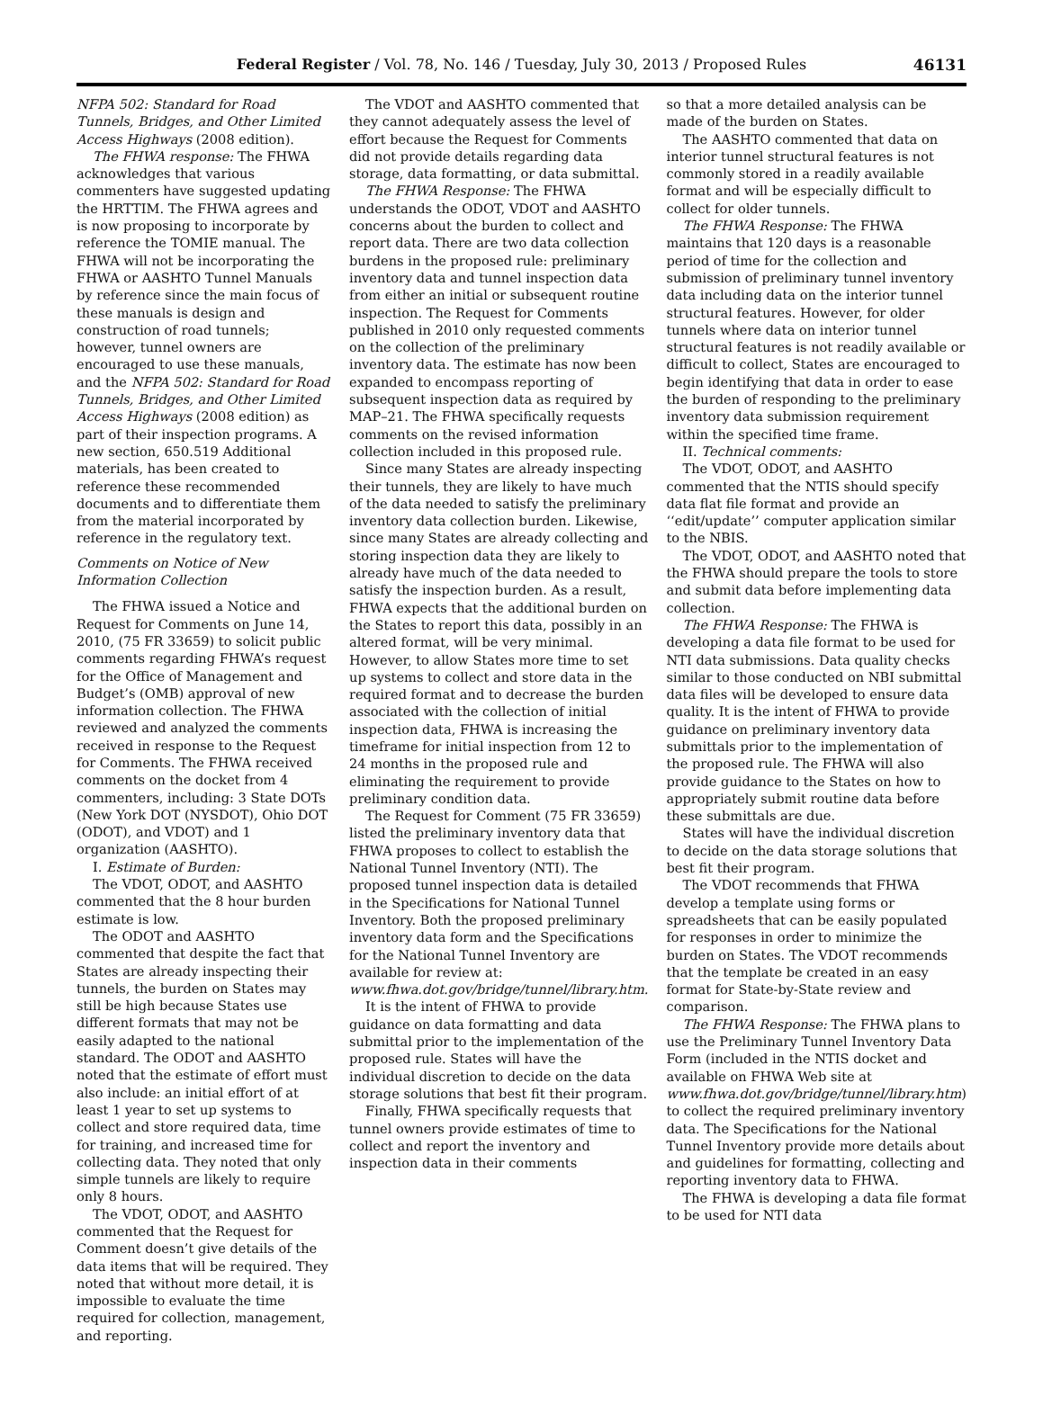Federal Register / Vol. 78, No. 146 / Tuesday, July 30, 2013 / Proposed Rules 46131
NFPA 502: Standard for Road Tunnels, Bridges, and Other Limited Access Highways (2008 edition).
The FHWA response: The FHWA acknowledges that various commenters have suggested updating the HRTTIM. The FHWA agrees and is now proposing to incorporate by reference the TOMIE manual. The FHWA will not be incorporating the FHWA or AASHTO Tunnel Manuals by reference since the main focus of these manuals is design and construction of road tunnels; however, tunnel owners are encouraged to use these manuals, and the NFPA 502: Standard for Road Tunnels, Bridges, and Other Limited Access Highways (2008 edition) as part of their inspection programs. A new section, 650.519 Additional materials, has been created to reference these recommended documents and to differentiate them from the material incorporated by reference in the regulatory text.
Comments on Notice of New Information Collection
The FHWA issued a Notice and Request for Comments on June 14, 2010, (75 FR 33659) to solicit public comments regarding FHWA’s request for the Office of Management and Budget’s (OMB) approval of new information collection. The FHWA reviewed and analyzed the comments received in response to the Request for Comments. The FHWA received comments on the docket from 4 commenters, including: 3 State DOTs (New York DOT (NYSDOT), Ohio DOT (ODOT), and VDOT) and 1 organization (AASHTO).
I. Estimate of Burden:
The VDOT, ODOT, and AASHTO commented that the 8 hour burden estimate is low.
The ODOT and AASHTO commented that despite the fact that States are already inspecting their tunnels, the burden on States may still be high because States use different formats that may not be easily adapted to the national standard. The ODOT and AASHTO noted that the estimate of effort must also include: an initial effort of at least 1 year to set up systems to collect and store required data, time for training, and increased time for collecting data. They noted that only simple tunnels are likely to require only 8 hours.
The VDOT, ODOT, and AASHTO commented that the Request for Comment doesn’t give details of the data items that will be required. They noted that without more detail, it is impossible to evaluate the time required for collection, management, and reporting.
The VDOT and AASHTO commented that they cannot adequately assess the level of effort because the Request for Comments did not provide details regarding data storage, data formatting, or data submittal.
The FHWA Response: The FHWA understands the ODOT, VDOT and AASHTO concerns about the burden to collect and report data. There are two data collection burdens in the proposed rule: preliminary inventory data and tunnel inspection data from either an initial or subsequent routine inspection. The Request for Comments published in 2010 only requested comments on the collection of the preliminary inventory data. The estimate has now been expanded to encompass reporting of subsequent inspection data as required by MAP–21. The FHWA specifically requests comments on the revised information collection included in this proposed rule.
Since many States are already inspecting their tunnels, they are likely to have much of the data needed to satisfy the preliminary inventory data collection burden. Likewise, since many States are already collecting and storing inspection data they are likely to already have much of the data needed to satisfy the inspection burden. As a result, FHWA expects that the additional burden on the States to report this data, possibly in an altered format, will be very minimal. However, to allow States more time to set up systems to collect and store data in the required format and to decrease the burden associated with the collection of initial inspection data, FHWA is increasing the timeframe for initial inspection from 12 to 24 months in the proposed rule and eliminating the requirement to provide preliminary condition data.
The Request for Comment (75 FR 33659) listed the preliminary inventory data that FHWA proposes to collect to establish the National Tunnel Inventory (NTI). The proposed tunnel inspection data is detailed in the Specifications for National Tunnel Inventory. Both the proposed preliminary inventory data form and the Specifications for the National Tunnel Inventory are available for review at: www.fhwa.dot.gov/bridge/tunnel/library.htm.
It is the intent of FHWA to provide guidance on data formatting and data submittal prior to the implementation of the proposed rule. States will have the individual discretion to decide on the data storage solutions that best fit their program.
Finally, FHWA specifically requests that tunnel owners provide estimates of time to collect and report the inventory and inspection data in their comments
so that a more detailed analysis can be made of the burden on States.
The AASHTO commented that data on interior tunnel structural features is not commonly stored in a readily available format and will be especially difficult to collect for older tunnels.
The FHWA Response: The FHWA maintains that 120 days is a reasonable period of time for the collection and submission of preliminary tunnel inventory data including data on the interior tunnel structural features. However, for older tunnels where data on interior tunnel structural features is not readily available or difficult to collect, States are encouraged to begin identifying that data in order to ease the burden of responding to the preliminary inventory data submission requirement within the specified time frame.
II. Technical comments:
The VDOT, ODOT, and AASHTO commented that the NTIS should specify data flat file format and provide an ‘‘edit/update’’ computer application similar to the NBIS.
The VDOT, ODOT, and AASHTO noted that the FHWA should prepare the tools to store and submit data before implementing data collection.
The FHWA Response: The FHWA is developing a data file format to be used for NTI data submissions. Data quality checks similar to those conducted on NBI submittal data files will be developed to ensure data quality. It is the intent of FHWA to provide guidance on preliminary inventory data submittals prior to the implementation of the proposed rule. The FHWA will also provide guidance to the States on how to appropriately submit routine data before these submittals are due.
States will have the individual discretion to decide on the data storage solutions that best fit their program.
The VDOT recommends that FHWA develop a template using forms or spreadsheets that can be easily populated for responses in order to minimize the burden on States. The VDOT recommends that the template be created in an easy format for State-by-State review and comparison.
The FHWA Response: The FHWA plans to use the Preliminary Tunnel Inventory Data Form (included in the NTIS docket and available on FHWA Web site at www.fhwa.dot.gov/bridge/tunnel/library.htm) to collect the required preliminary inventory data. The Specifications for the National Tunnel Inventory provide more details about and guidelines for formatting, collecting and reporting inventory data to FHWA.
The FHWA is developing a data file format to be used for NTI data